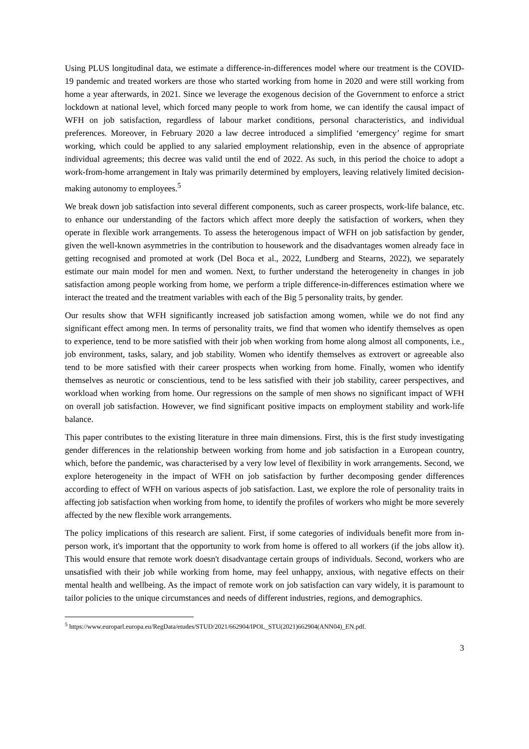Using PLUS longitudinal data, we estimate a difference-in-differences model where our treatment is the COVID-19 pandemic and treated workers are those who started working from home in 2020 and were still working from home a year afterwards, in 2021. Since we leverage the exogenous decision of the Government to enforce a strict lockdown at national level, which forced many people to work from home, we can identify the causal impact of WFH on job satisfaction, regardless of labour market conditions, personal characteristics, and individual preferences. Moreover, in February 2020 a law decree introduced a simplified ‘emergency’ regime for smart working, which could be applied to any salaried employment relationship, even in the absence of appropriate individual agreements; this decree was valid until the end of 2022. As such, in this period the choice to adopt a work-from-home arrangement in Italy was primarily determined by employers, leaving relatively limited decision-making autonomy to employees.<sup>5</sup>
We break down job satisfaction into several different components, such as career prospects, work-life balance, etc. to enhance our understanding of the factors which affect more deeply the satisfaction of workers, when they operate in flexible work arrangements. To assess the heterogenous impact of WFH on job satisfaction by gender, given the well-known asymmetries in the contribution to housework and the disadvantages women already face in getting recognised and promoted at work (Del Boca et al., 2022, Lundberg and Stearns, 2022), we separately estimate our main model for men and women. Next, to further understand the heterogeneity in changes in job satisfaction among people working from home, we perform a triple difference-in-differences estimation where we interact the treated and the treatment variables with each of the Big 5 personality traits, by gender.
Our results show that WFH significantly increased job satisfaction among women, while we do not find any significant effect among men. In terms of personality traits, we find that women who identify themselves as open to experience, tend to be more satisfied with their job when working from home along almost all components, i.e., job environment, tasks, salary, and job stability. Women who identify themselves as extrovert or agreeable also tend to be more satisfied with their career prospects when working from home. Finally, women who identify themselves as neurotic or conscientious, tend to be less satisfied with their job stability, career perspectives, and workload when working from home. Our regressions on the sample of men shows no significant impact of WFH on overall job satisfaction. However, we find significant positive impacts on employment stability and work-life balance.
This paper contributes to the existing literature in three main dimensions. First, this is the first study investigating gender differences in the relationship between working from home and job satisfaction in a European country, which, before the pandemic, was characterised by a very low level of flexibility in work arrangements. Second, we explore heterogeneity in the impact of WFH on job satisfaction by further decomposing gender differences according to effect of WFH on various aspects of job satisfaction. Last, we explore the role of personality traits in affecting job satisfaction when working from home, to identify the profiles of workers who might be more severely affected by the new flexible work arrangements.
The policy implications of this research are salient. First, if some categories of individuals benefit more from in-person work, it's important that the opportunity to work from home is offered to all workers (if the jobs allow it). This would ensure that remote work doesn't disadvantage certain groups of individuals. Second, workers who are unsatisfied with their job while working from home, may feel unhappy, anxious, with negative effects on their mental health and wellbeing. As the impact of remote work on job satisfaction can vary widely, it is paramount to tailor policies to the unique circumstances and needs of different industries, regions, and demographics.
<sup>5</sup> https://www.europarl.europa.eu/RegData/etudes/STUD/2021/662904/IPOL_STU(2021)662904(ANN04)_EN.pdf.
3